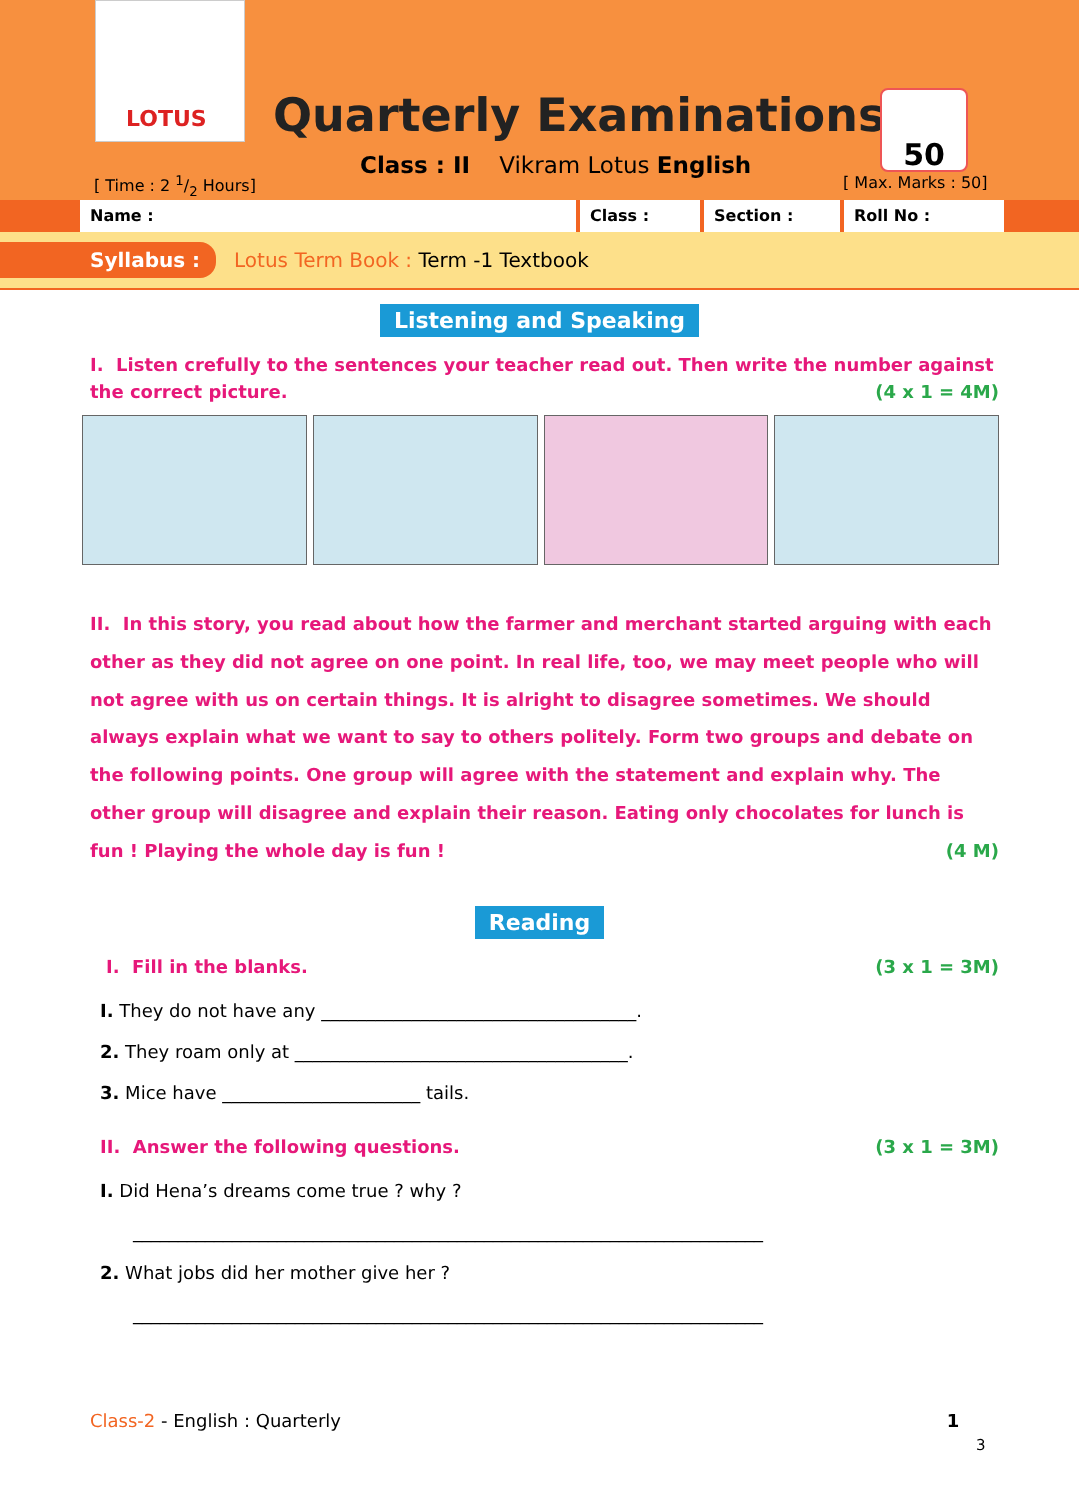LOTUS
Quarterly Examinations
Class : II Vikram Lotus English
[ Time : 2 1/2 Hours]
50
[ Max. Marks : 50]
Name : Class : Section : Roll No :
Syllabus : Lotus Term Book : Term -1 Textbook
Listening and Speaking
I. Listen crefully to the sentences your teacher read out. Then write the number against the correct picture. (4 x 1 = 4M)
II. In this story, you read about how the farmer and merchant started arguing with each other as they did not agree on one point. In real life, too, we may meet people who will not agree with us on certain things. It is alright to disagree sometimes. We should always explain what we want to say to others politely. Form two groups and debate on the following points. One group will agree with the statement and explain why. The other group will disagree and explain their reason. Eating only chocolates for lunch is fun ! Playing the whole day is fun ! (4 M)
Reading
I. Fill in the blanks. (3 x 1 = 3M)
I. They do not have any ___________________________________.
2. They roam only at _____________________________________.
3. Mice have ______________________ tails.
II. Answer the following questions. (3 x 1 = 3M)
I. Did Hena’s dreams come true ? why ?
______________________________________________________________________
2. What jobs did her mother give her ?
______________________________________________________________________
Class-2 - English : Quarterly 1
3